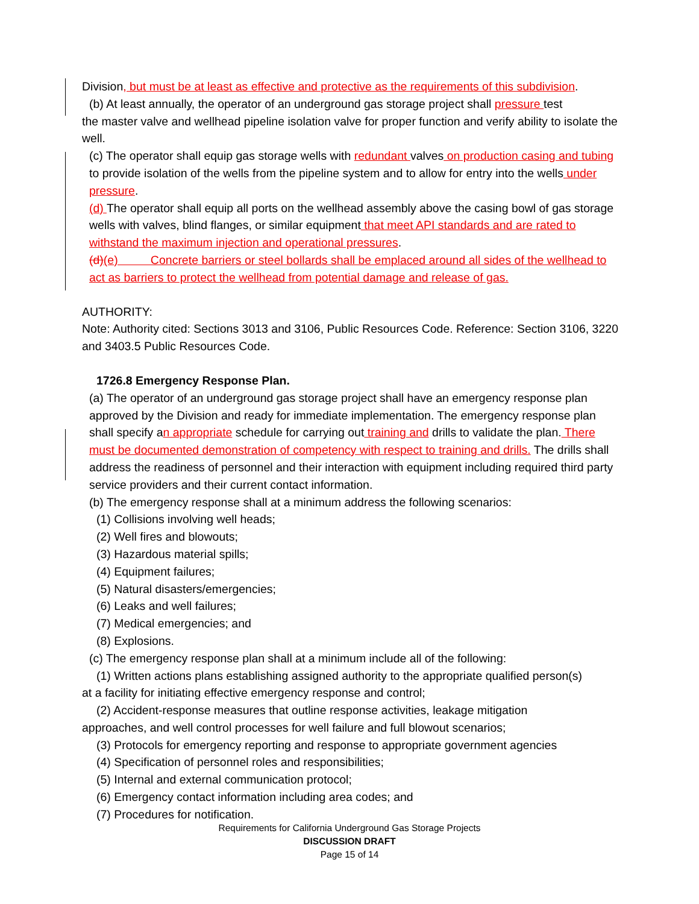Division, but must be at least as effective and protective as the requirements of this subdivision.
(b) At least annually, the operator of an underground gas storage project shall pressure test
the master valve and wellhead pipeline isolation valve for proper function and verify ability to isolate the well.
(c) The operator shall equip gas storage wells with redundant valves on production casing and tubing to provide isolation of the wells from the pipeline system and to allow for entry into the wells under pressure.
(d) The operator shall equip all ports on the wellhead assembly above the casing bowl of gas storage wells with valves, blind flanges, or similar equipment that meet API standards and are rated to withstand the maximum injection and operational pressures.
(d)(e) Concrete barriers or steel bollards shall be emplaced around all sides of the wellhead to act as barriers to protect the wellhead from potential damage and release of gas.
AUTHORITY:
Note: Authority cited: Sections 3013 and 3106, Public Resources Code. Reference: Section 3106, 3220 and 3403.5 Public Resources Code.
1726.8 Emergency Response Plan.
(a) The operator of an underground gas storage project shall have an emergency response plan approved by the Division and ready for immediate implementation. The emergency response plan shall specify an appropriate schedule for carrying out training and drills to validate the plan. There must be documented demonstration of competency with respect to training and drills. The drills shall address the readiness of personnel and their interaction with equipment including required third party service providers and their current contact information.
(b) The emergency response shall at a minimum address the following scenarios:
(1) Collisions involving well heads;
(2) Well fires and blowouts;
(3) Hazardous material spills;
(4) Equipment failures;
(5) Natural disasters/emergencies;
(6) Leaks and well failures;
(7) Medical emergencies; and
(8) Explosions.
(c) The emergency response plan shall at a minimum include all of the following:
(1) Written actions plans establishing assigned authority to the appropriate qualified person(s)
at a facility for initiating effective emergency response and control;
(2) Accident-response measures that outline response activities, leakage mitigation
approaches, and well control processes for well failure and full blowout scenarios;
(3) Protocols for emergency reporting and response to appropriate government agencies
(4) Specification of personnel roles and responsibilities;
(5) Internal and external communication protocol;
(6) Emergency contact information including area codes; and
(7) Procedures for notification.
Requirements for California Underground Gas Storage Projects
DISCUSSION DRAFT
Page 15 of 14